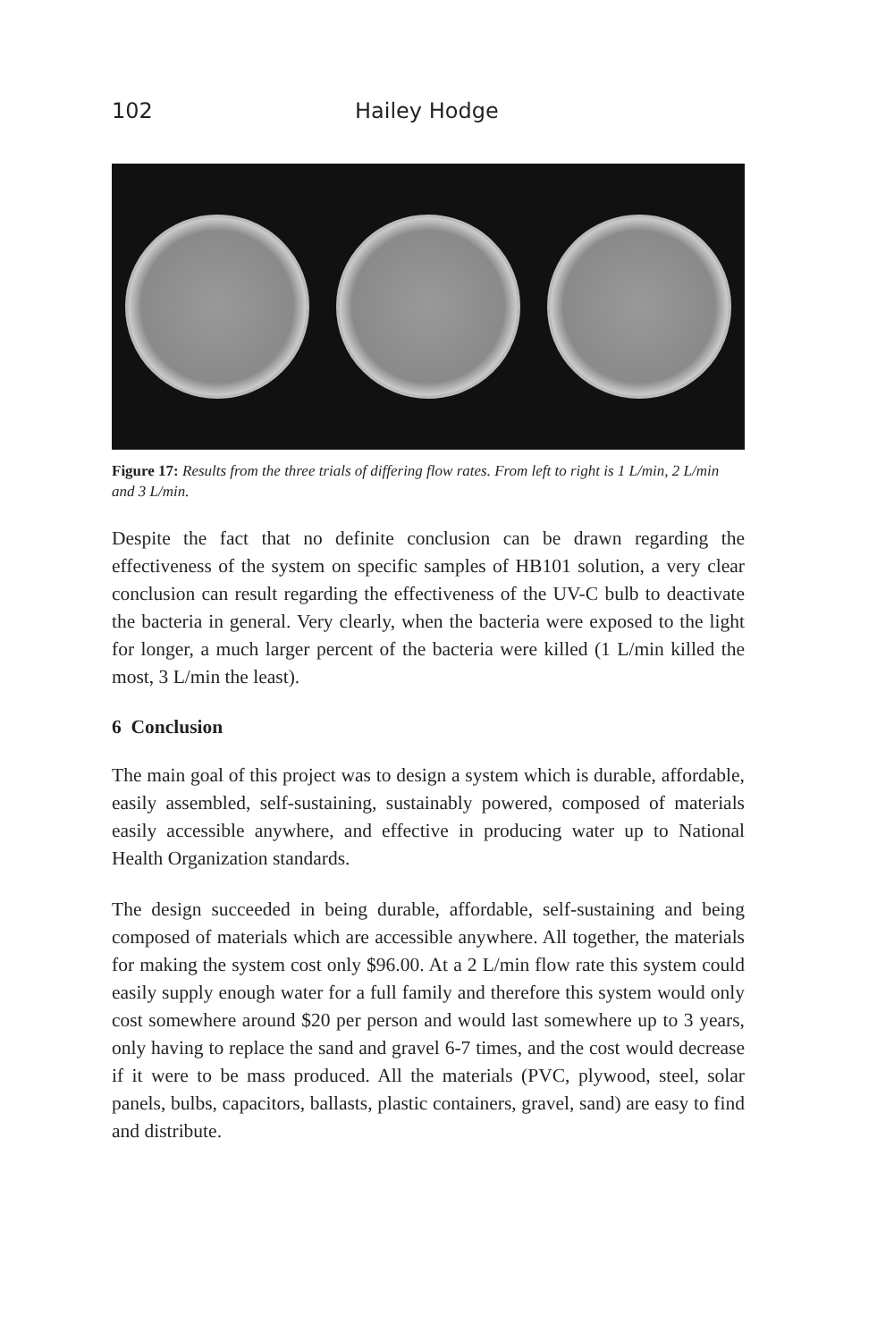102 Hailey Hodge
Figure 17: Results from the three trials of differing flow rates. From left to right is 1 L/min, 2 L/min and 3 L/min.
Despite the fact that no definite conclusion can be drawn regarding the effectiveness of the system on specific samples of HB101 solution, a very clear conclusion can result regarding the effectiveness of the UV-C bulb to deactivate the bacteria in general. Very clearly, when the bacteria were exposed to the light for longer, a much larger percent of the bacteria were killed (1 L/min killed the most, 3 L/min the least).
6 Conclusion
The main goal of this project was to design a system which is durable, affordable, easily assembled, self-sustaining, sustainably powered, composed of materials easily accessible anywhere, and effective in producing water up to National Health Organization standards.
The design succeeded in being durable, affordable, self-sustaining and being composed of materials which are accessible anywhere. All together, the materials for making the system cost only $96.00. At a 2 L/min flow rate this system could easily supply enough water for a full family and therefore this system would only cost somewhere around $20 per person and would last somewhere up to 3 years, only having to replace the sand and gravel 6-7 times, and the cost would decrease if it were to be mass produced. All the materials (PVC, plywood, steel, solar panels, bulbs, capacitors, ballasts, plastic containers, gravel, sand) are easy to find and distribute.